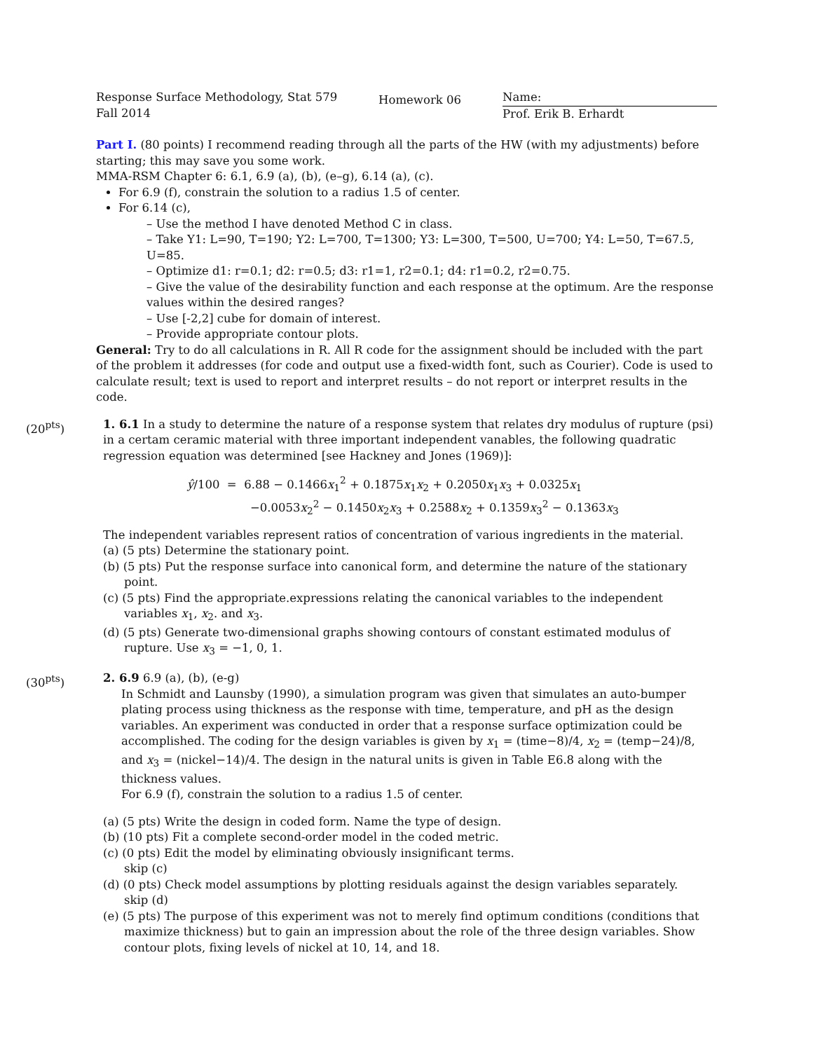Response Surface Methodology, Stat 579
Fall 2014
Homework 06
Name:
Prof. Erik B. Erhardt
Part I. (80 points) I recommend reading through all the parts of the HW (with my adjustments) before starting; this may save you some work.
MMA-RSM Chapter 6: 6.1, 6.9 (a), (b), (e–g), 6.14 (a), (c).
For 6.9 (f), constrain the solution to a radius 1.5 of center.
For 6.14 (c),
– Use the method I have denoted Method C in class.
– Take Y1: L=90, T=190; Y2: L=700, T=1300; Y3: L=300, T=500, U=700; Y4: L=50, T=67.5, U=85.
– Optimize d1: r=0.1; d2: r=0.5; d3: r1=1, r2=0.1; d4: r1=0.2, r2=0.75.
– Give the value of the desirability function and each response at the optimum. Are the response values within the desired ranges?
– Use [-2,2] cube for domain of interest.
– Provide appropriate contour plots.
General: Try to do all calculations in R. All R code for the assignment should be included with the part of the problem it addresses (for code and output use a fixed-width font, such as Courier). Code is used to calculate result; text is used to report and interpret results – do not report or interpret results in the code.
(20<sup>pts</sup>) 1. 6.1 In a study to determine the nature of a response system that relates dry modulus of rupture (psi) in a certam ceramic material with three important independent vanables, the following quadratic regression equation was determined [see Hackney and Jones (1969)]:
ŷ/100 = 6.88 − 0.1466x<sub>1</sub><sup>2</sup> + 0.1875x<sub>1</sub>x<sub>2</sub> + 0.2050x<sub>1</sub>x<sub>3</sub> + 0.0325x<sub>1</sub>
−0.0053x<sub>2</sub><sup>2</sup> − 0.1450x<sub>2</sub>x<sub>3</sub> + 0.2588x<sub>2</sub> + 0.1359x<sub>3</sub><sup>2</sup> − 0.1363x<sub>3</sub>
The independent variables represent ratios of concentration of various ingredients in the material.
(a) (5 pts) Determine the stationary point.
(b) (5 pts) Put the response surface into canonical form, and determine the nature of the stationary point.
(c) (5 pts) Find the appropriate.expressions relating the canonical variables to the independent variables x<sub>1</sub>, x<sub>2</sub>. and x<sub>3</sub>.
(d) (5 pts) Generate two-dimensional graphs showing contours of constant estimated modulus of rupture. Use x<sub>3</sub> = −1, 0, 1.
(30<sup>pts</sup>) 2. 6.9 6.9 (a), (b), (e-g)
In Schmidt and Launsby (1990), a simulation program was given that simulates an auto-bumper plating process using thickness as the response with time, temperature, and pH as the design variables. An experiment was conducted in order that a response surface optimization could be accomplished. The coding for the design variables is given by x<sub>1</sub> = (time−8)/4, x<sub>2</sub> = (temp−24)/8, and x<sub>3</sub> = (nickel−14)/4. The design in the natural units is given in Table E6.8 along with the thickness values.
For 6.9 (f), constrain the solution to a radius 1.5 of center.
(a) (5 pts) Write the design in coded form. Name the type of design.
(b) (10 pts) Fit a complete second-order model in the coded metric.
(c) (0 pts) Edit the model by eliminating obviously insignificant terms.
skip (c)
(d) (0 pts) Check model assumptions by plotting residuals against the design variables separately.
skip (d)
(e) (5 pts) The purpose of this experiment was not to merely find optimum conditions (conditions that maximize thickness) but to gain an impression about the role of the three design variables. Show contour plots, fixing levels of nickel at 10, 14, and 18.